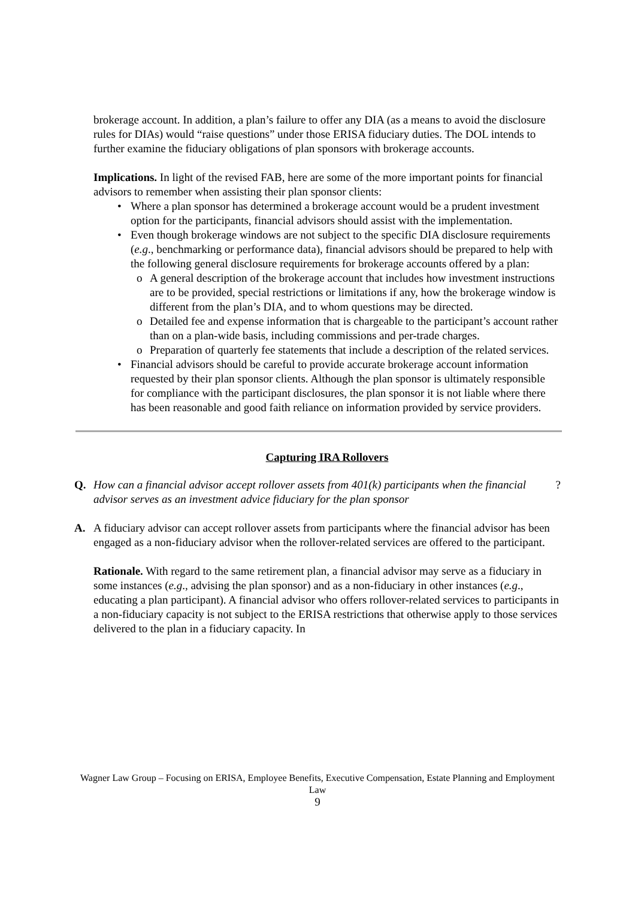brokerage account. In addition, a plan’s failure to offer any DIA (as a means to avoid the disclosure rules for DIAs) would “raise questions” under those ERISA fiduciary duties. The DOL intends to further examine the fiduciary obligations of plan sponsors with brokerage accounts.
Implications. In light of the revised FAB, here are some of the more important points for financial advisors to remember when assisting their plan sponsor clients:
• Where a plan sponsor has determined a brokerage account would be a prudent investment option for the participants, financial advisors should assist with the implementation.
• Even though brokerage windows are not subject to the specific DIA disclosure requirements (e.g., benchmarking or performance data), financial advisors should be prepared to help with the following general disclosure requirements for brokerage accounts offered by a plan:
o A general description of the brokerage account that includes how investment instructions are to be provided, special restrictions or limitations if any, how the brokerage window is different from the plan’s DIA, and to whom questions may be directed.
o Detailed fee and expense information that is chargeable to the participant’s account rather than on a plan-wide basis, including commissions and per-trade charges.
o Preparation of quarterly fee statements that include a description of the related services.
• Financial advisors should be careful to provide accurate brokerage account information requested by their plan sponsor clients. Although the plan sponsor is ultimately responsible for compliance with the participant disclosures, the plan sponsor it is not liable where there has been reasonable and good faith reliance on information provided by service providers.
Capturing IRA Rollovers
Q. How can a financial advisor accept rollover assets from 401(k) participants when the financial advisor serves as an investment advice fiduciary for the plan sponsor?
A. A fiduciary advisor can accept rollover assets from participants where the financial advisor has been engaged as a non-fiduciary advisor when the rollover-related services are offered to the participant.
Rationale. With regard to the same retirement plan, a financial advisor may serve as a fiduciary in some instances (e.g., advising the plan sponsor) and as a non-fiduciary in other instances (e.g., educating a plan participant). A financial advisor who offers rollover-related services to participants in a non-fiduciary capacity is not subject to the ERISA restrictions that otherwise apply to those services delivered to the plan in a fiduciary capacity. In
Wagner Law Group – Focusing on ERISA, Employee Benefits, Executive Compensation, Estate Planning and Employment Law
9